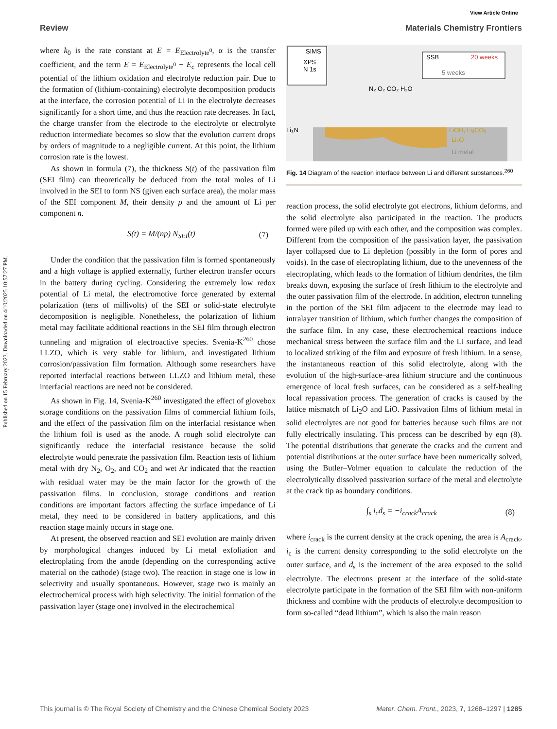Published on 15 February 2023. Downloaded on 4/10/2025 10:57:27 PM.
View Article Online
Review Materials Chemistry Frontiers
where k<sub>0</sub> is the rate constant at E = E<sub>Electrolyte<sup>0</sup></sub>, α is the transfer coefficient, and the term E = E<sub>Electrolyte<sup>0</sup></sub> − E<sub>c</sub> represents the local cell potential of the lithium oxidation and electrolyte reduction pair. Due to the formation of (lithium-containing) electrolyte decomposition products at the interface, the corrosion potential of Li in the electrolyte decreases significantly for a short time, and thus the reaction rate decreases. In fact, the charge transfer from the electrode to the electrolyte or electrolyte reduction intermediate becomes so slow that the evolution current drops by orders of magnitude to a negligible current. At this point, the lithium corrosion rate is the lowest.
As shown in formula (7), the thickness S(t) of the passivation film (SEI film) can theoretically be deduced from the total moles of Li involved in the SEI to form NS (given each surface area), the molar mass of the SEI component M, their density ρ and the amount of Li per component n.
S(t) = M/(np) N<sub>SEI</sub>(t) (7)
Under the condition that the passivation film is formed spontaneously and a high voltage is applied externally, further electron transfer occurs in the battery during cycling. Considering the extremely low redox potential of Li metal, the electromotive force generated by external polarization (tens of millivolts) of the SEI or solid-state electrolyte decomposition is negligible. Nonetheless, the polarization of lithium metal may facilitate additional reactions in the SEI film through electron tunneling and migration of electroactive species. Svenia-K<sup>260</sup> chose LLZO, which is very stable for lithium, and investigated lithium corrosion/passivation film formation. Although some researchers have reported interfacial reactions between LLZO and lithium metal, these interfacial reactions are need not be considered.
As shown in Fig. 14, Svenia-K<sup>260</sup> investigated the effect of glovebox storage conditions on the passivation films of commercial lithium foils, and the effect of the passivation film on the interfacial resistance when the lithium foil is used as the anode. A rough solid electrolyte can significantly reduce the interfacial resistance because the solid electrolyte would penetrate the passivation film. Reaction tests of lithium metal with dry N<sub>2</sub>, O<sub>2</sub>, and CO<sub>2</sub> and wet Ar indicated that the reaction with residual water may be the main factor for the growth of the passivation films. In conclusion, storage conditions and reation conditions are important factors affecting the surface impedance of Li metal, they need to be considered in battery applications, and this reaction stage mainly occurs in stage one.
At present, the observed reaction and SEI evolution are mainly driven by morphological changes induced by Li metal exfoliation and electroplating from the anode (depending on the corresponding active material on the cathode) (stage two). The reaction in stage one is low in selectivity and usually spontaneous. However, stage two is mainly an electrochemical process with high selectivity. The initial formation of the passivation layer (stage one) involved in the electrochemical
SIMS
XPS
N 1s
SSB
20 weeks
5 weeks
N₂ O₂ CO₂ H₂O
Li₃N
LiOH, Li₂CO₃
Li₂O
Li metal
Fig. 14 Diagram of the reaction interface between Li and different substances.<sup>260</sup>
reaction process, the solid electrolyte got electrons, lithium deforms, and the solid electrolyte also participated in the reaction. The products formed were piled up with each other, and the composition was complex. Different from the composition of the passivation layer, the passivation layer collapsed due to Li depletion (possibly in the form of pores and voids). In the case of electroplating lithium, due to the unevenness of the electroplating, which leads to the formation of lithium dendrites, the film breaks down, exposing the surface of fresh lithium to the electrolyte and the outer passivation film of the electrode. In addition, electron tunneling in the portion of the SEI film adjacent to the electrode may lead to intralayer transition of lithium, which further changes the composition of the surface film. In any case, these electrochemical reactions induce mechanical stress between the surface film and the Li surface, and lead to localized striking of the film and exposure of fresh lithium. In a sense, the instantaneous reaction of this solid electrolyte, along with the evolution of the high-surface–area lithium structure and the continuous emergence of local fresh surfaces, can be considered as a self-healing local repassivation process. The generation of cracks is caused by the lattice mismatch of Li<sub>2</sub>O and LiO. Passivation films of lithium metal in solid electrolytes are not good for batteries because such films are not fully electrically insulating. This process can be described by eqn (8). The potential distributions that generate the cracks and the current and potential distributions at the outer surface have been numerically solved, using the Butler–Volmer equation to calculate the reduction of the electrolytically dissolved passivation surface of the metal and electrolyte at the crack tip as boundary conditions.
∫<sub>s</sub> i<sub>c</sub>d<sub>s</sub> = −i<sub>crack</sub>A<sub>crack</sub> (8)
where i<sub>crack</sub> is the current density at the crack opening, the area is A<sub>crack</sub>, i<sub>c</sub> is the current density corresponding to the solid electrolyte on the outer surface, and d<sub>s</sub> is the increment of the area exposed to the solid electrolyte. The electrons present at the interface of the solid-state electrolyte participate in the formation of the SEI film with non-uniform thickness and combine with the products of electrolyte decomposition to form so-called “dead lithium”, which is also the main reason
This journal is © The Royal Society of Chemistry and the Chinese Chemical Society 2023 Mater. Chem. Front., 2023, 7, 1268–1297 | 1285